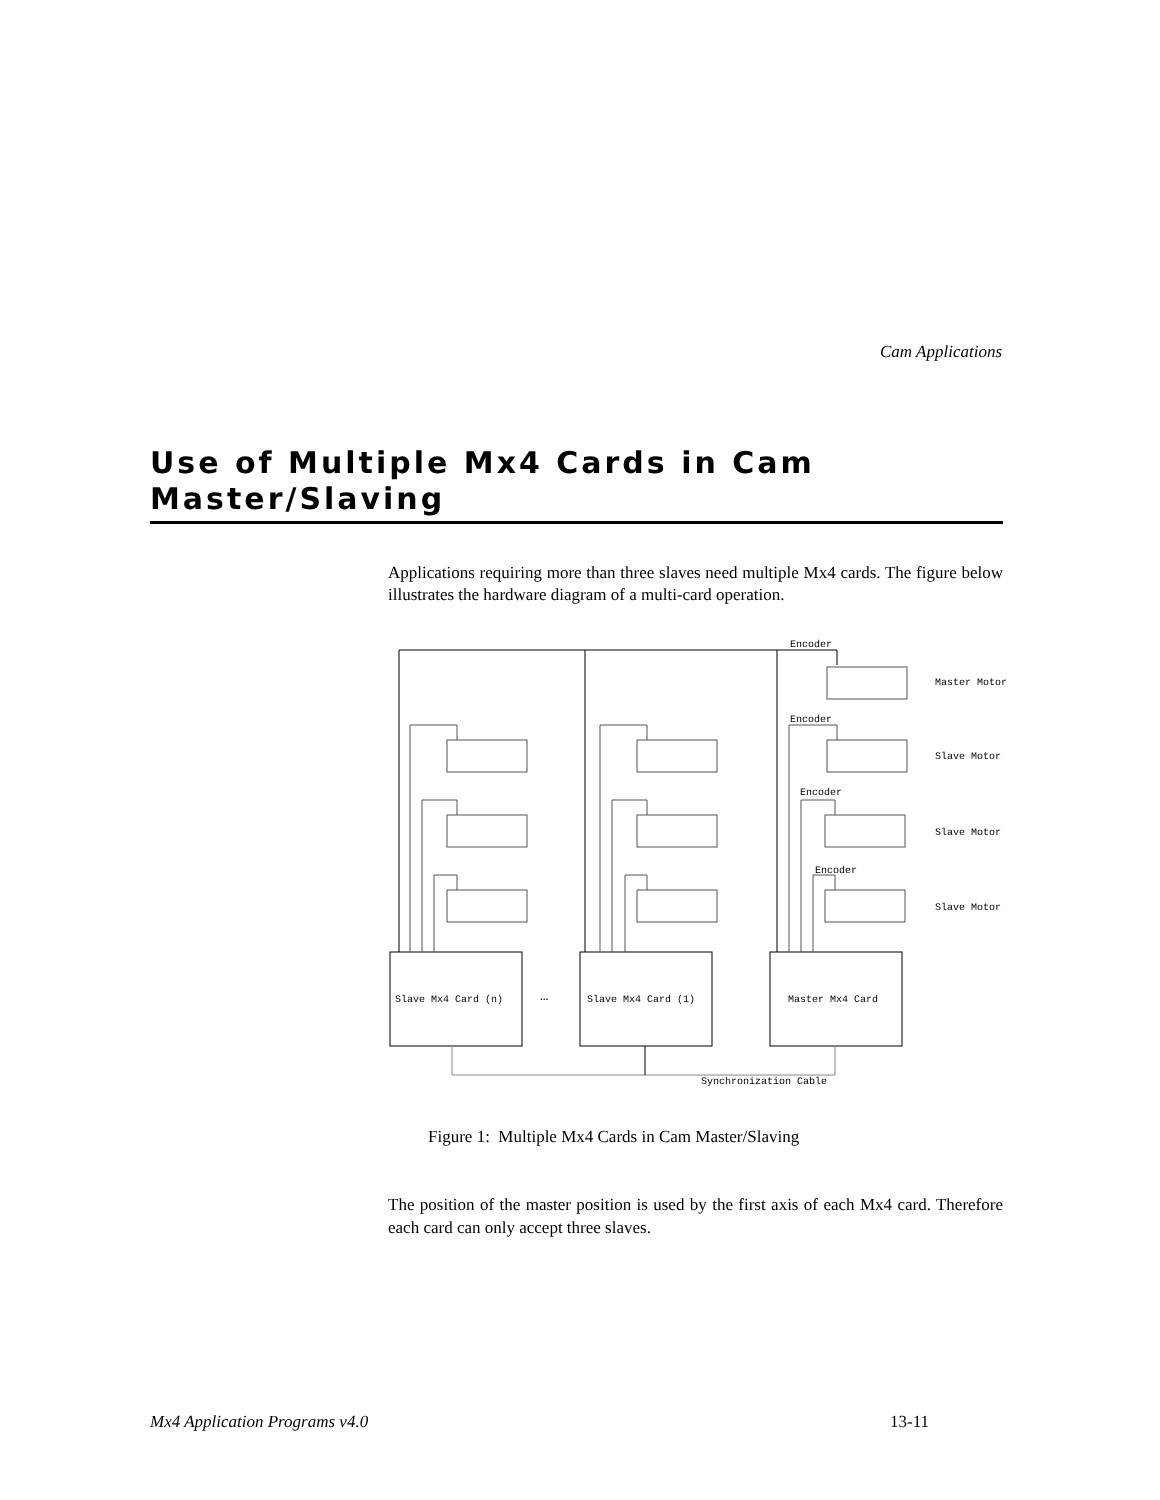Cam Applications
Use of Multiple Mx4 Cards in Cam Master/Slaving
Applications requiring more than three slaves need multiple Mx4 cards. The figure below illustrates the hardware diagram of a multi-card operation.
Encoder
Master Motor
Encoder
Slave Motor
Encoder
Slave Motor
Encoder
Slave Motor
Slave Mx4 Card (n)
…
Slave Mx4 Card (1)
Master Mx4 Card
Synchronization Cable
Figure 1: Multiple Mx4 Cards in Cam Master/Slaving
The position of the master position is used by the first axis of each Mx4 card. Therefore each card can only accept three slaves.
Mx4 Application Programs v4.0 13-11